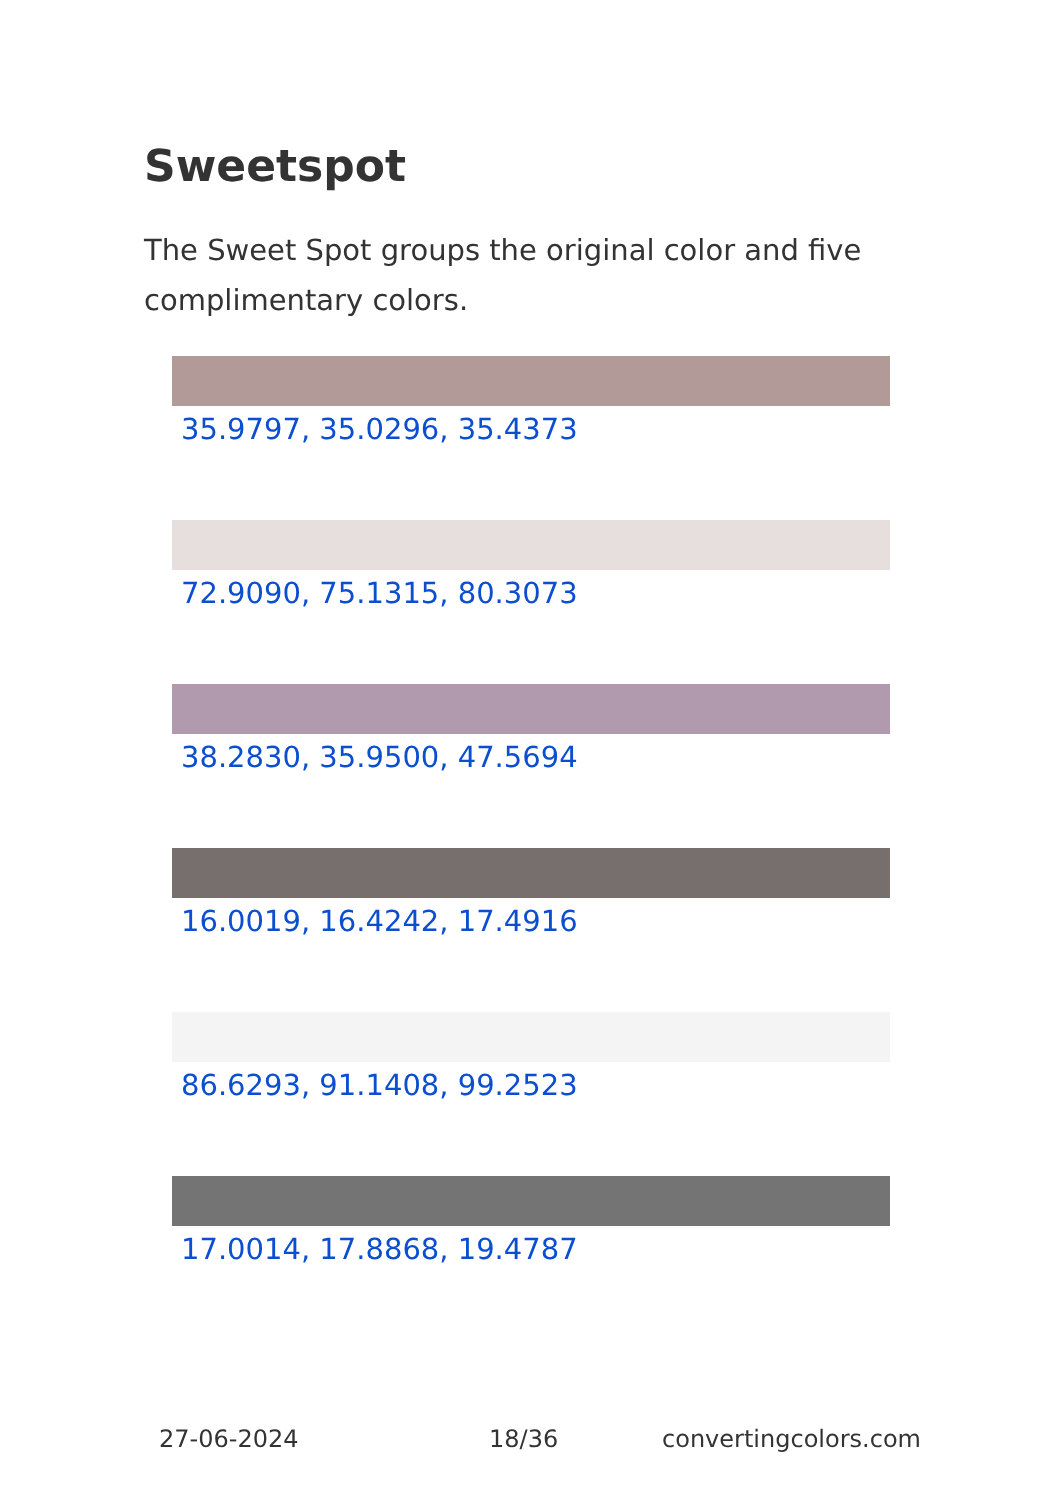Sweetspot
The Sweet Spot groups the original color and five complimentary colors.
35.9797, 35.0296, 35.4373
72.9090, 75.1315, 80.3073
38.2830, 35.9500, 47.5694
16.0019, 16.4242, 17.4916
86.6293, 91.1408, 99.2523
17.0014, 17.8868, 19.4787
27-06-2024 18/36 convertingcolors.com